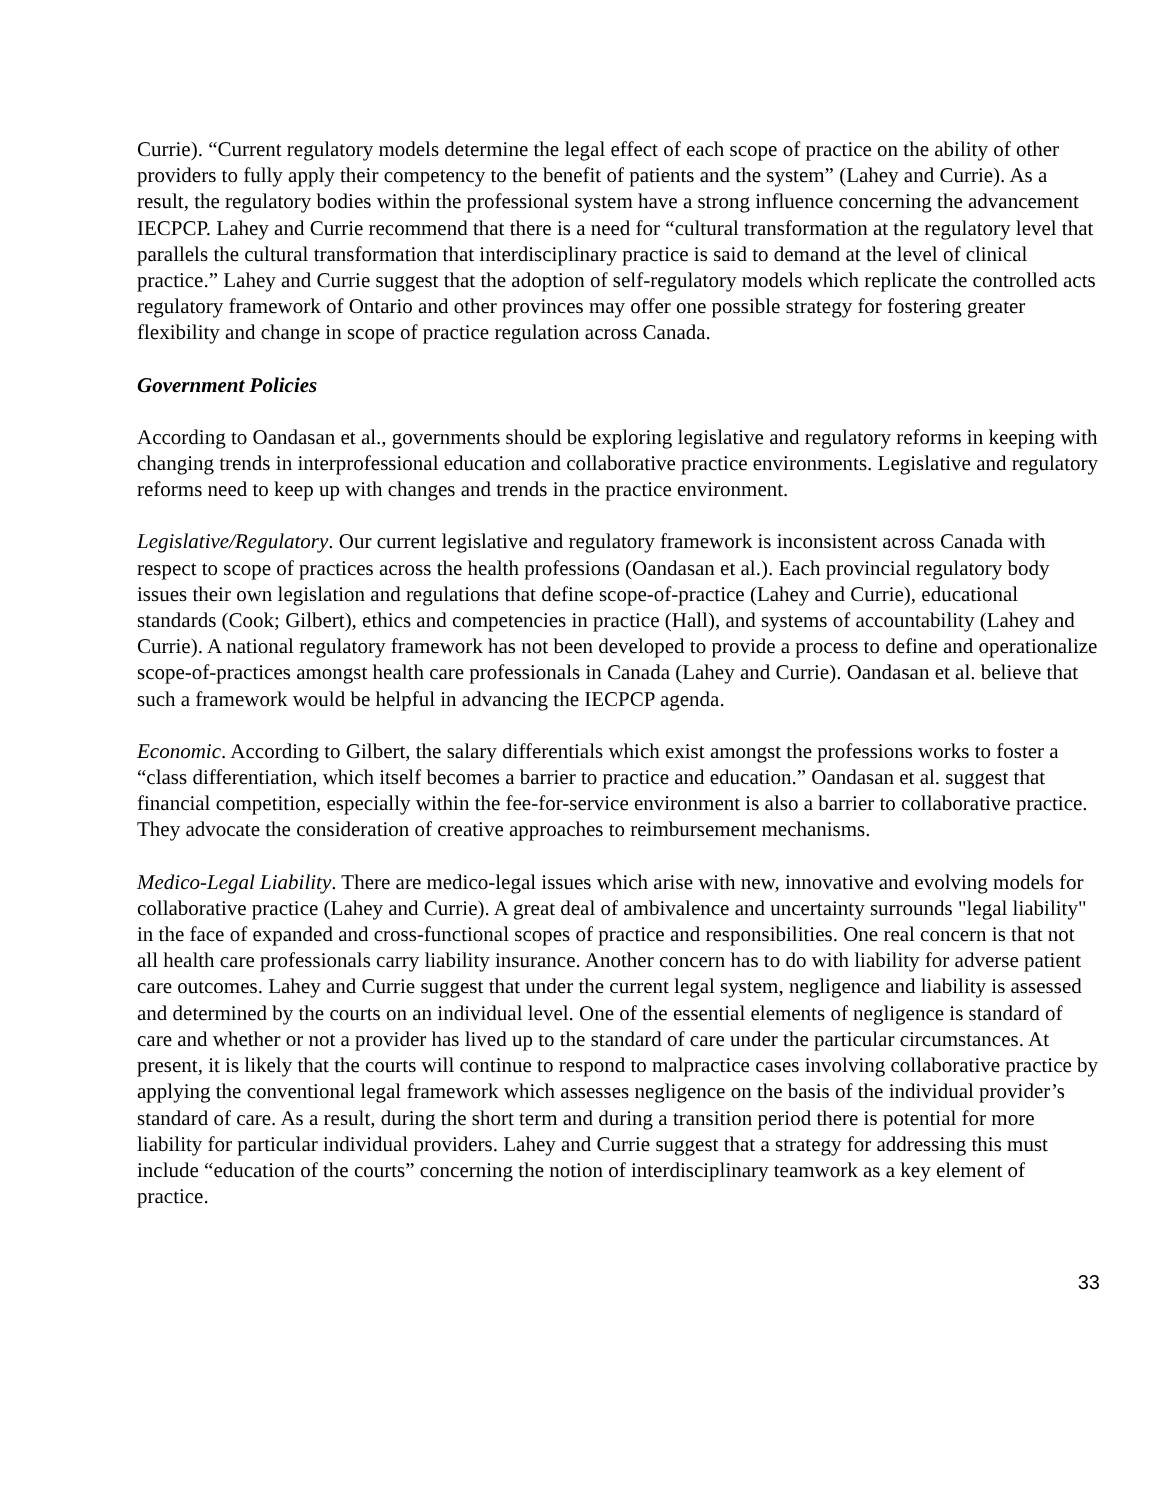Currie). “Current regulatory models determine the legal effect of each scope of practice on the ability of other providers to fully apply their competency to the benefit of patients and the system” (Lahey and Currie). As a result, the regulatory bodies within the professional system have a strong influence concerning the advancement IECPCP. Lahey and Currie recommend that there is a need for “cultural transformation at the regulatory level that parallels the cultural transformation that interdisciplinary practice is said to demand at the level of clinical practice.” Lahey and Currie suggest that the adoption of self-regulatory models which replicate the controlled acts regulatory framework of Ontario and other provinces may offer one possible strategy for fostering greater flexibility and change in scope of practice regulation across Canada.
Government Policies
According to Oandasan et al., governments should be exploring legislative and regulatory reforms in keeping with changing trends in interprofessional education and collaborative practice environments. Legislative and regulatory reforms need to keep up with changes and trends in the practice environment.
Legislative/Regulatory. Our current legislative and regulatory framework is inconsistent across Canada with respect to scope of practices across the health professions (Oandasan et al.). Each provincial regulatory body issues their own legislation and regulations that define scope-of-practice (Lahey and Currie), educational standards (Cook; Gilbert), ethics and competencies in practice (Hall), and systems of accountability (Lahey and Currie). A national regulatory framework has not been developed to provide a process to define and operationalize scope-of-practices amongst health care professionals in Canada (Lahey and Currie). Oandasan et al. believe that such a framework would be helpful in advancing the IECPCP agenda.
Economic. According to Gilbert, the salary differentials which exist amongst the professions works to foster a “class differentiation, which itself becomes a barrier to practice and education.” Oandasan et al. suggest that financial competition, especially within the fee-for-service environment is also a barrier to collaborative practice. They advocate the consideration of creative approaches to reimbursement mechanisms.
Medico-Legal Liability. There are medico-legal issues which arise with new, innovative and evolving models for collaborative practice (Lahey and Currie). A great deal of ambivalence and uncertainty surrounds "legal liability" in the face of expanded and cross-functional scopes of practice and responsibilities. One real concern is that not all health care professionals carry liability insurance. Another concern has to do with liability for adverse patient care outcomes. Lahey and Currie suggest that under the current legal system, negligence and liability is assessed and determined by the courts on an individual level. One of the essential elements of negligence is standard of care and whether or not a provider has lived up to the standard of care under the particular circumstances. At present, it is likely that the courts will continue to respond to malpractice cases involving collaborative practice by applying the conventional legal framework which assesses negligence on the basis of the individual provider’s standard of care. As a result, during the short term and during a transition period there is potential for more liability for particular individual providers. Lahey and Currie suggest that a strategy for addressing this must include “education of the courts” concerning the notion of interdisciplinary teamwork as a key element of practice.
33